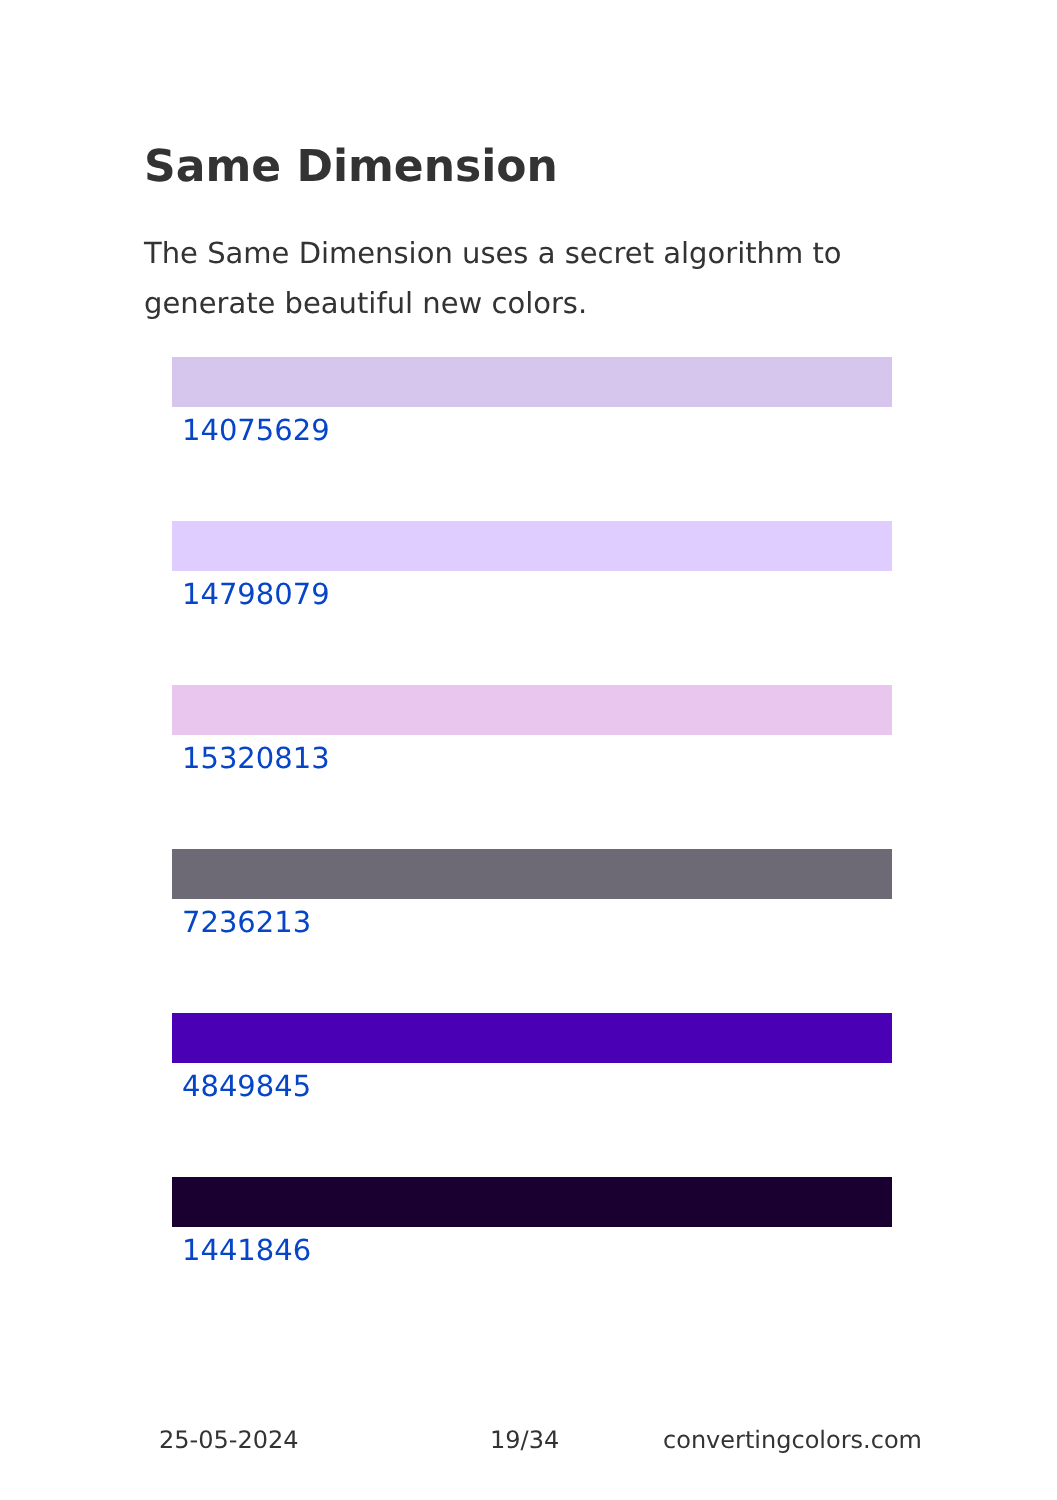Same Dimension
The Same Dimension uses a secret algorithm to generate beautiful new colors.
14075629
14798079
15320813
7236213
4849845
1441846
25-05-2024 19/34 convertingcolors.com